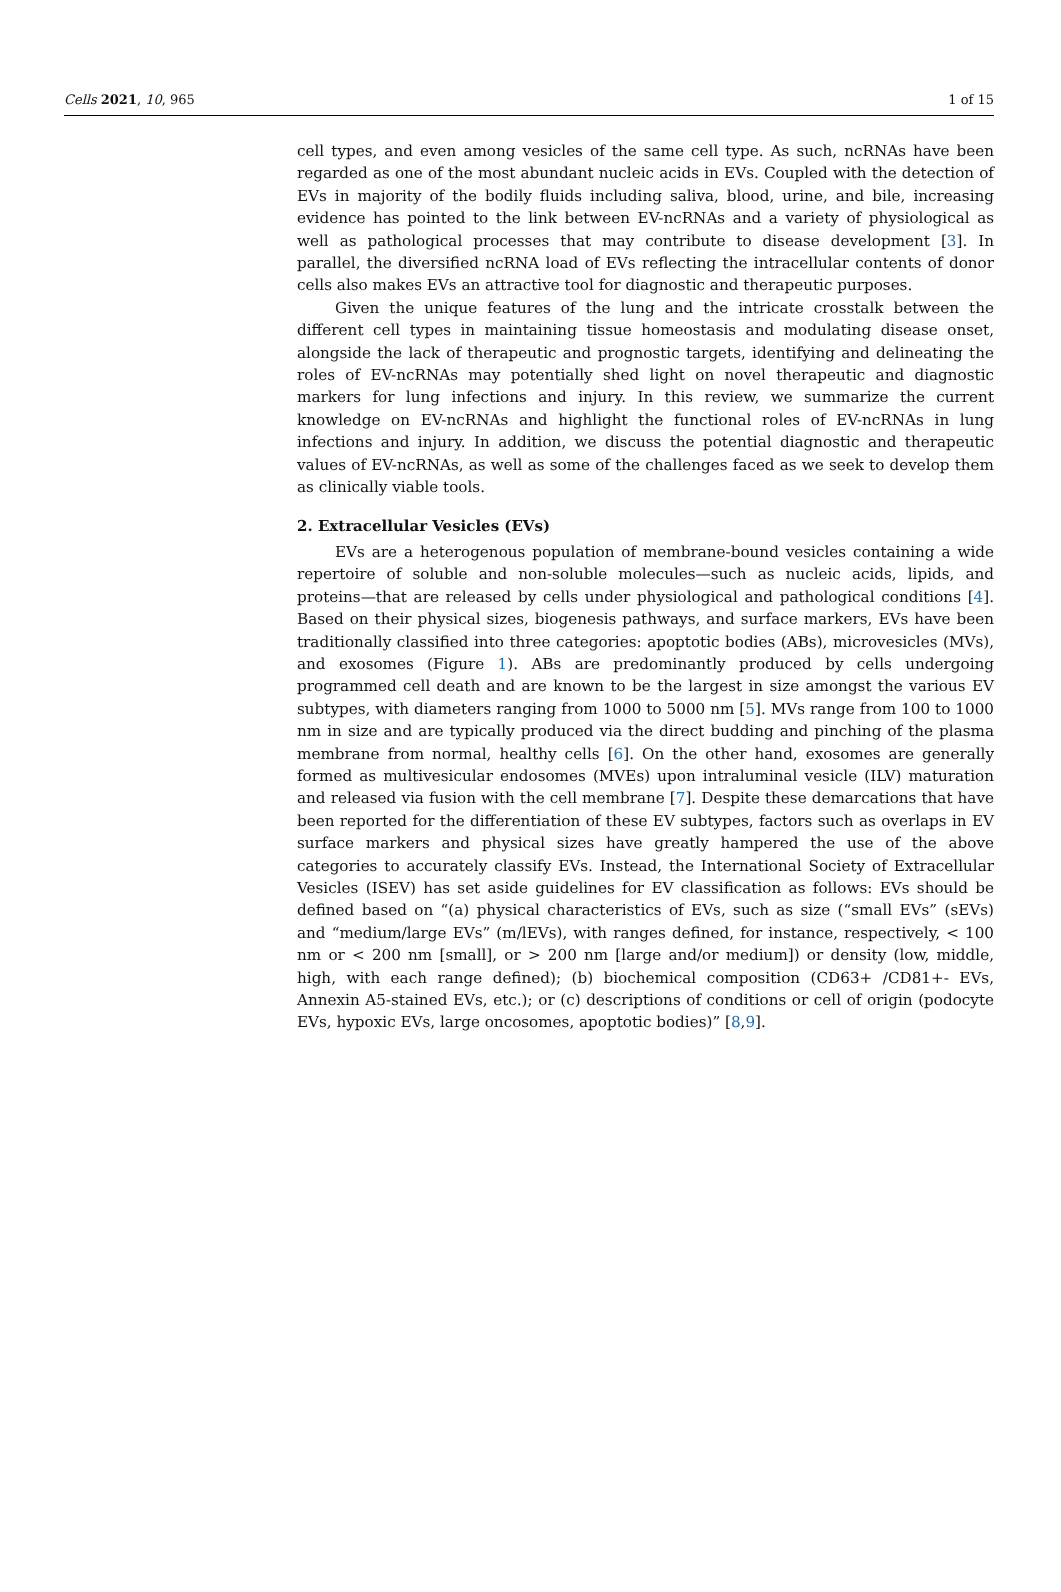Cells 2021, 10, 965 1 of 15
cell types, and even among vesicles of the same cell type. As such, ncRNAs have been regarded as one of the most abundant nucleic acids in EVs. Coupled with the detection of EVs in majority of the bodily fluids including saliva, blood, urine, and bile, increasing evidence has pointed to the link between EV-ncRNAs and a variety of physiological as well as pathological processes that may contribute to disease development [3]. In parallel, the diversified ncRNA load of EVs reflecting the intracellular contents of donor cells also makes EVs an attractive tool for diagnostic and therapeutic purposes.
Given the unique features of the lung and the intricate crosstalk between the different cell types in maintaining tissue homeostasis and modulating disease onset, alongside the lack of therapeutic and prognostic targets, identifying and delineating the roles of EV-ncRNAs may potentially shed light on novel therapeutic and diagnostic markers for lung infections and injury. In this review, we summarize the current knowledge on EV-ncRNAs and highlight the functional roles of EV-ncRNAs in lung infections and injury. In addition, we discuss the potential diagnostic and therapeutic values of EV-ncRNAs, as well as some of the challenges faced as we seek to develop them as clinically viable tools.
2. Extracellular Vesicles (EVs)
EVs are a heterogenous population of membrane-bound vesicles containing a wide repertoire of soluble and non-soluble molecules—such as nucleic acids, lipids, and proteins—that are released by cells under physiological and pathological conditions [4]. Based on their physical sizes, biogenesis pathways, and surface markers, EVs have been traditionally classified into three categories: apoptotic bodies (ABs), microvesicles (MVs), and exosomes (Figure 1). ABs are predominantly produced by cells undergoing programmed cell death and are known to be the largest in size amongst the various EV subtypes, with diameters ranging from 1000 to 5000 nm [5]. MVs range from 100 to 1000 nm in size and are typically produced via the direct budding and pinching of the plasma membrane from normal, healthy cells [6]. On the other hand, exosomes are generally formed as multivesicular endosomes (MVEs) upon intraluminal vesicle (ILV) maturation and released via fusion with the cell membrane [7]. Despite these demarcations that have been reported for the differentiation of these EV subtypes, factors such as overlaps in EV surface markers and physical sizes have greatly hampered the use of the above categories to accurately classify EVs. Instead, the International Society of Extracellular Vesicles (ISEV) has set aside guidelines for EV classification as follows: EVs should be defined based on “(a) physical characteristics of EVs, such as size (“small EVs” (sEVs) and “medium/large EVs” (m/lEVs), with ranges defined, for instance, respectively, < 100 nm or < 200 nm [small], or > 200 nm [large and/or medium]) or density (low, middle, high, with each range defined); (b) biochemical composition (CD63+ /CD81+- EVs, Annexin A5-stained EVs, etc.); or (c) descriptions of conditions or cell of origin (podocyte EVs, hypoxic EVs, large oncosomes, apoptotic bodies)” [8,9].